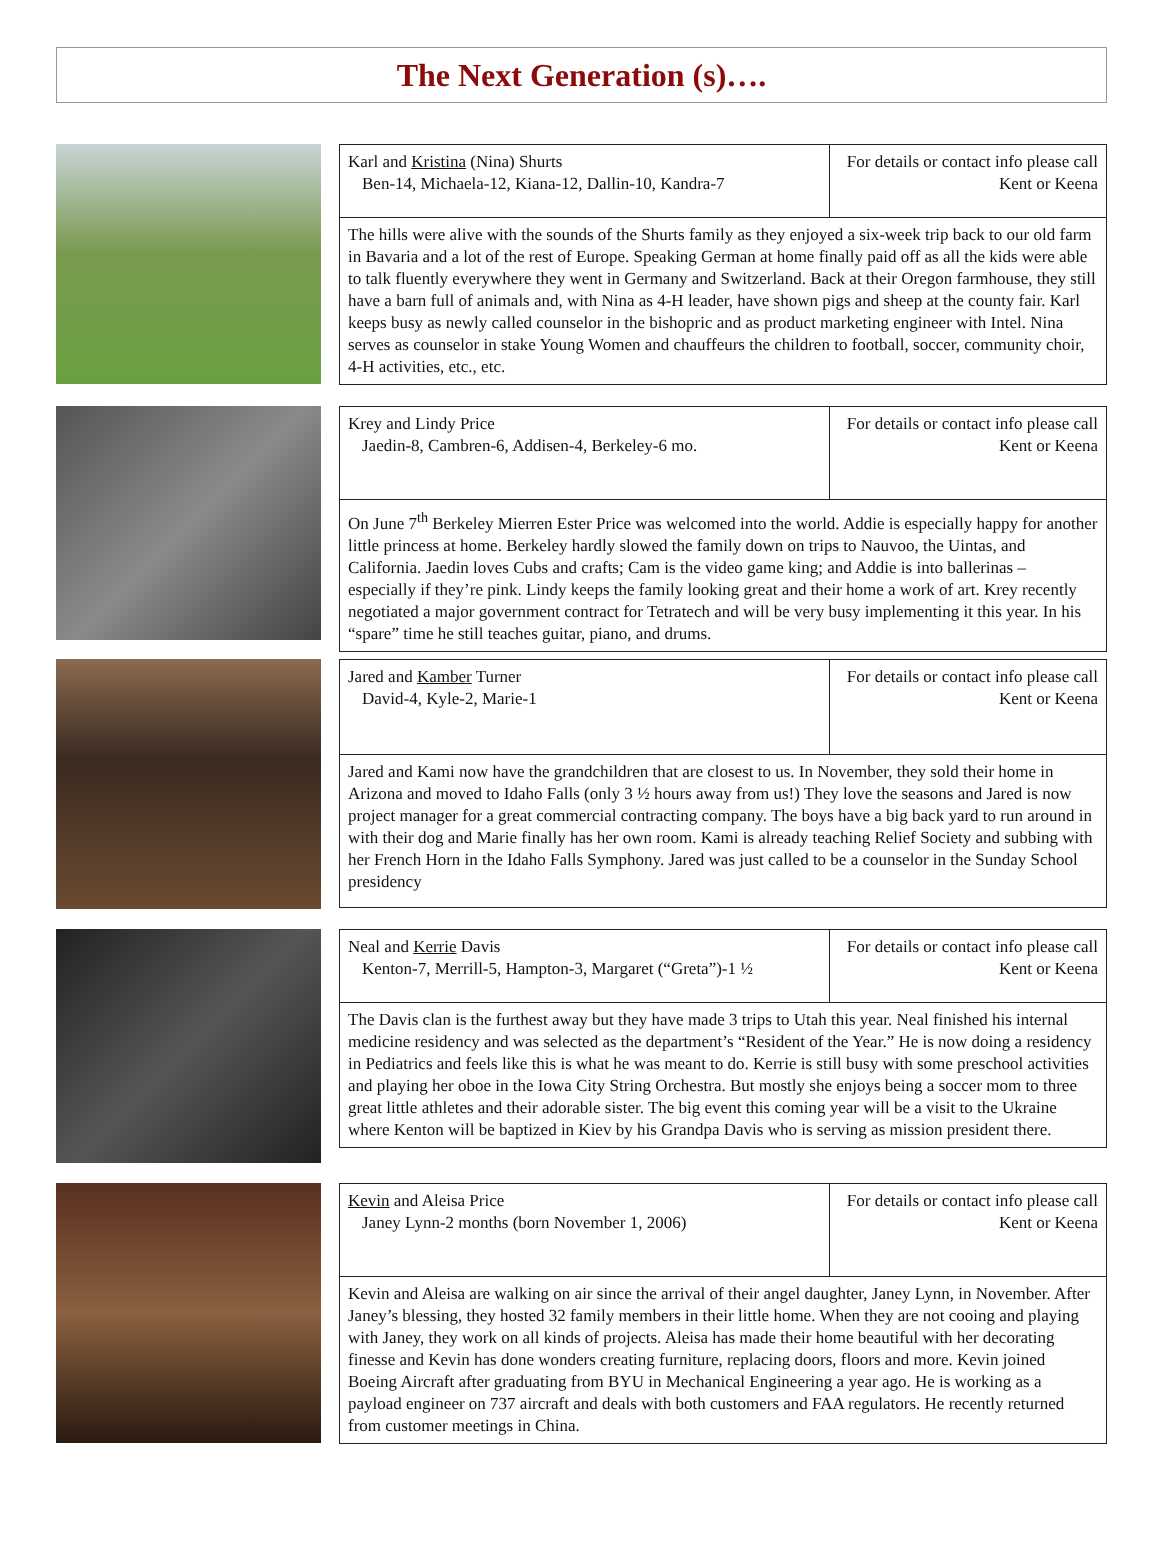The Next Generation (s)….
| Karl and Kristina (Nina) Shurts Ben-14, Michaela-12, Kiana-12, Dallin-10, Kandra-7 | For details or contact info please call Kent or Keena |
| The hills were alive with the sounds of the Shurts family as they enjoyed a six-week trip back to our old farm in Bavaria and a lot of the rest of Europe. Speaking German at home finally paid off as all the kids were able to talk fluently everywhere they went in Germany and Switzerland. Back at their Oregon farmhouse, they still have a barn full of animals and, with Nina as 4-H leader, have shown pigs and sheep at the county fair. Karl keeps busy as newly called counselor in the bishopric and as product marketing engineer with Intel. Nina serves as counselor in stake Young Women and chauffeurs the children to football, soccer, community choir, 4-H activities, etc., etc. | |
| Krey and Lindy Price Jaedin-8, Cambren-6, Addisen-4, Berkeley-6 mo. | For details or contact info please call Kent or Keena |
| On June 7<sup>th</sup> Berkeley Mierren Ester Price was welcomed into the world. Addie is especially happy for another little princess at home. Berkeley hardly slowed the family down on trips to Nauvoo, the Uintas, and California. Jaedin loves Cubs and crafts; Cam is the video game king; and Addie is into ballerinas – especially if they’re pink. Lindy keeps the family looking great and their home a work of art. Krey recently negotiated a major government contract for Tetratech and will be very busy implementing it this year. In his “spare” time he still teaches guitar, piano, and drums. | |
| Jared and Kamber Turner David-4, Kyle-2, Marie-1 | For details or contact info please call Kent or Keena |
| Jared and Kami now have the grandchildren that are closest to us. In November, they sold their home in Arizona and moved to Idaho Falls (only 3 ½ hours away from us!) They love the seasons and Jared is now project manager for a great commercial contracting company. The boys have a big back yard to run around in with their dog and Marie finally has her own room. Kami is already teaching Relief Society and subbing with her French Horn in the Idaho Falls Symphony. Jared was just called to be a counselor in the Sunday School presidency | |
| Neal and Kerrie Davis Kenton-7, Merrill-5, Hampton-3, Margaret (“Greta”)-1 ½ | For details or contact info please call Kent or Keena |
| The Davis clan is the furthest away but they have made 3 trips to Utah this year. Neal finished his internal medicine residency and was selected as the department’s “Resident of the Year.” He is now doing a residency in Pediatrics and feels like this is what he was meant to do. Kerrie is still busy with some preschool activities and playing her oboe in the Iowa City String Orchestra. But mostly she enjoys being a soccer mom to three great little athletes and their adorable sister. The big event this coming year will be a visit to the Ukraine where Kenton will be baptized in Kiev by his Grandpa Davis who is serving as mission president there. | |
| Kevin and Aleisa Price Janey Lynn-2 months (born November 1, 2006) | For details or contact info please call Kent or Keena |
| Kevin and Aleisa are walking on air since the arrival of their angel daughter, Janey Lynn, in November. After Janey’s blessing, they hosted 32 family members in their little home. When they are not cooing and playing with Janey, they work on all kinds of projects. Aleisa has made their home beautiful with her decorating finesse and Kevin has done wonders creating furniture, replacing doors, floors and more. Kevin joined Boeing Aircraft after graduating from BYU in Mechanical Engineering a year ago. He is working as a payload engineer on 737 aircraft and deals with both customers and FAA regulators. He recently returned from customer meetings in China. | |